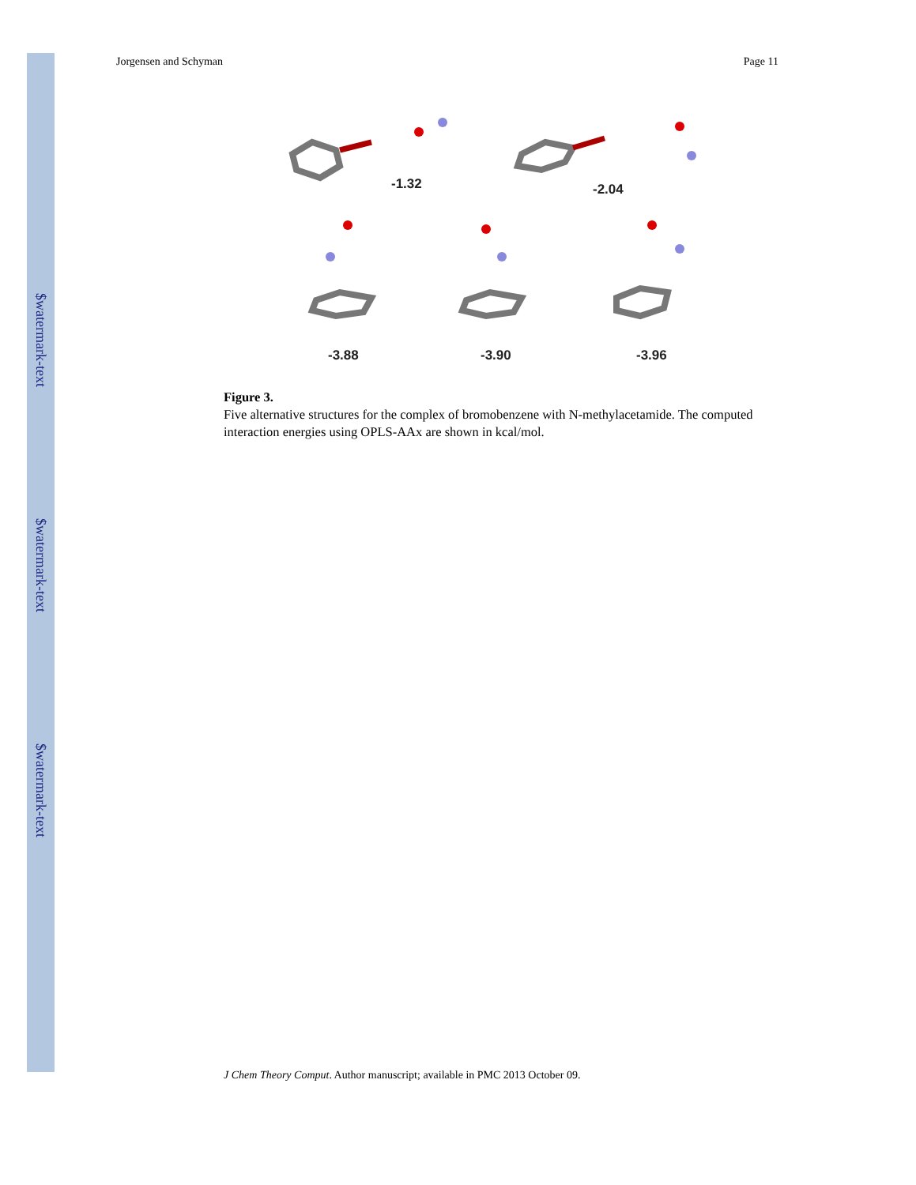$watermark-text
$watermark-text
$watermark-text
Jorgensen and Schyman Page 11
-1.32 -2.04
-3.88 -3.90 -3.96
Figure 3.
Five alternative structures for the complex of bromobenzene with N-methylacetamide. The computed interaction energies using OPLS-AAx are shown in kcal/mol.
J Chem Theory Comput. Author manuscript; available in PMC 2013 October 09.